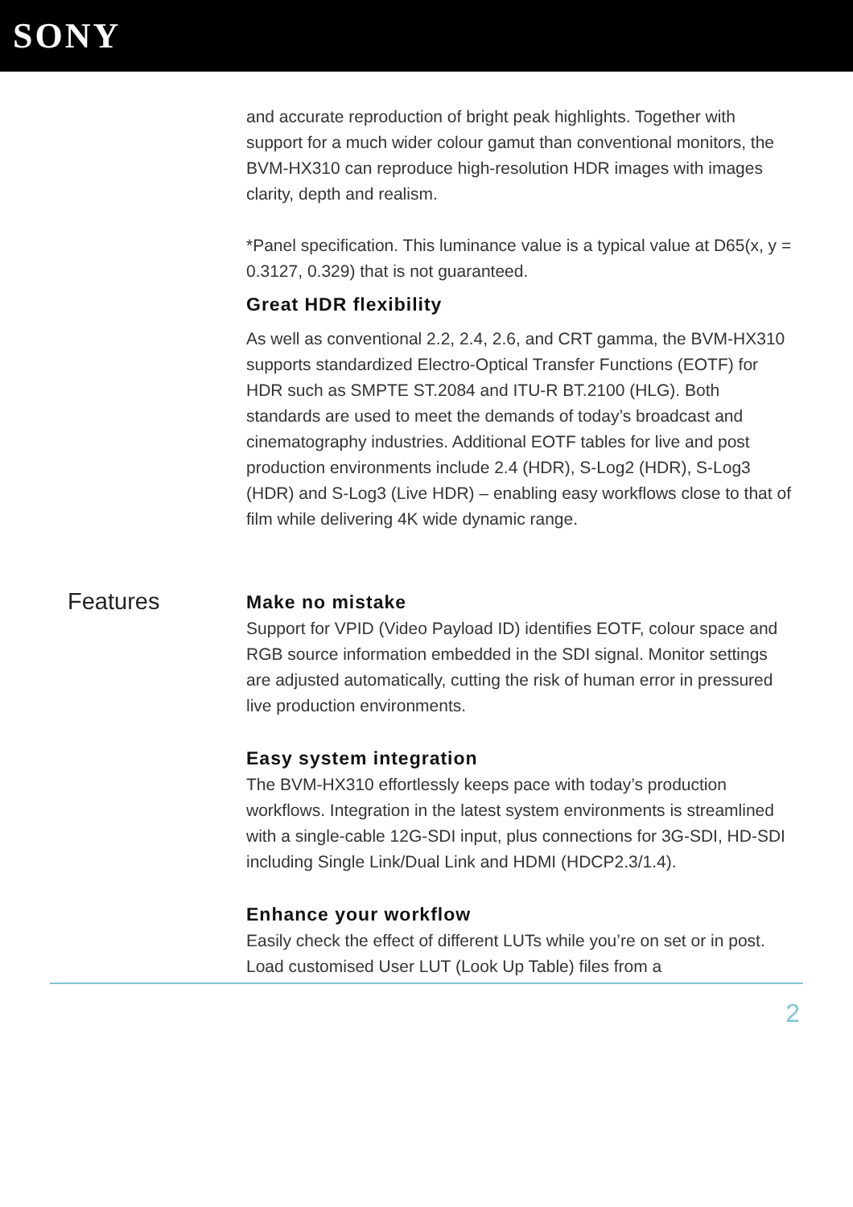SONY
and accurate reproduction of bright peak highlights. Together with support for a much wider colour gamut than conventional monitors, the BVM-HX310 can reproduce high-resolution HDR images with images clarity, depth and realism.
*Panel specification. This luminance value is a typical value at D65(x, y = 0.3127, 0.329) that is not guaranteed.
Great HDR flexibility
As well as conventional 2.2, 2.4, 2.6, and CRT gamma, the BVM-HX310 supports standardized Electro-Optical Transfer Functions (EOTF) for HDR such as SMPTE ST.2084 and ITU-R BT.2100 (HLG). Both standards are used to meet the demands of today’s broadcast and cinematography industries. Additional EOTF tables for live and post production environments include 2.4 (HDR), S-Log2 (HDR), S-Log3 (HDR) and S-Log3 (Live HDR) – enabling easy workflows close to that of film while delivering 4K wide dynamic range.
Features
Make no mistake
Support for VPID (Video Payload ID) identifies EOTF, colour space and RGB source information embedded in the SDI signal. Monitor settings are adjusted automatically, cutting the risk of human error in pressured live production environments.
Easy system integration
The BVM-HX310 effortlessly keeps pace with today’s production workflows. Integration in the latest system environments is streamlined with a single-cable 12G-SDI input, plus connections for 3G-SDI, HD-SDI including Single Link/Dual Link and HDMI (HDCP2.3/1.4).
Enhance your workflow
Easily check the effect of different LUTs while you’re on set or in post. Load customised User LUT (Look Up Table) files from a
2